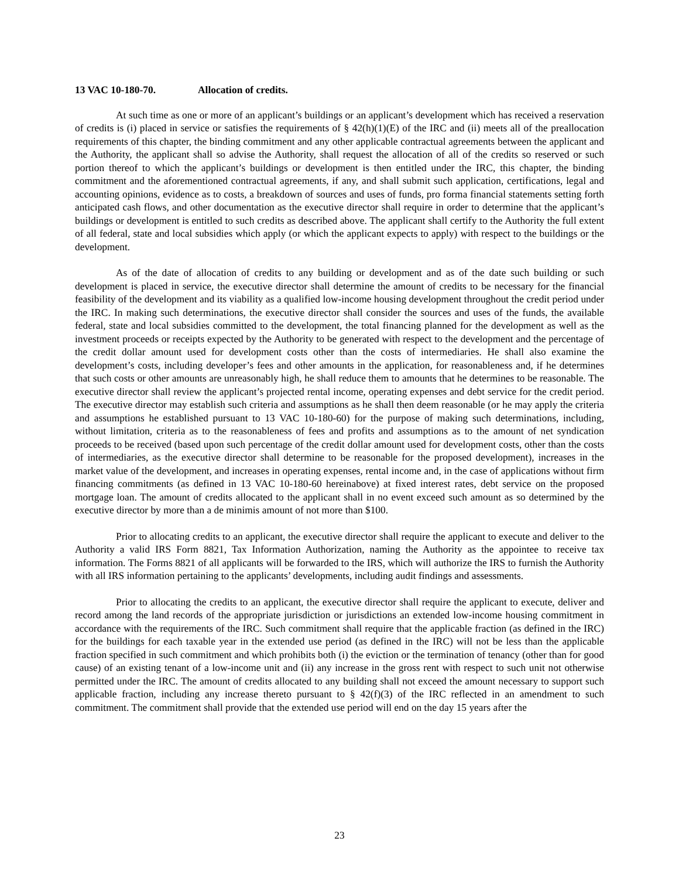13 VAC 10-180-70. Allocation of credits.
At such time as one or more of an applicant’s buildings or an applicant’s development which has received a reservation of credits is (i) placed in service or satisfies the requirements of § 42(h)(1)(E) of the IRC and (ii) meets all of the preallocation requirements of this chapter, the binding commitment and any other applicable contractual agreements between the applicant and the Authority, the applicant shall so advise the Authority, shall request the allocation of all of the credits so reserved or such portion thereof to which the applicant’s buildings or development is then entitled under the IRC, this chapter, the binding commitment and the aforementioned contractual agreements, if any, and shall submit such application, certifications, legal and accounting opinions, evidence as to costs, a breakdown of sources and uses of funds, pro forma financial statements setting forth anticipated cash flows, and other documentation as the executive director shall require in order to determine that the applicant’s buildings or development is entitled to such credits as described above. The applicant shall certify to the Authority the full extent of all federal, state and local subsidies which apply (or which the applicant expects to apply) with respect to the buildings or the development.
As of the date of allocation of credits to any building or development and as of the date such building or such development is placed in service, the executive director shall determine the amount of credits to be necessary for the financial feasibility of the development and its viability as a qualified low-income housing development throughout the credit period under the IRC. In making such determinations, the executive director shall consider the sources and uses of the funds, the available federal, state and local subsidies committed to the development, the total financing planned for the development as well as the investment proceeds or receipts expected by the Authority to be generated with respect to the development and the percentage of the credit dollar amount used for development costs other than the costs of intermediaries. He shall also examine the development’s costs, including developer’s fees and other amounts in the application, for reasonableness and, if he determines that such costs or other amounts are unreasonably high, he shall reduce them to amounts that he determines to be reasonable. The executive director shall review the applicant’s projected rental income, operating expenses and debt service for the credit period. The executive director may establish such criteria and assumptions as he shall then deem reasonable (or he may apply the criteria and assumptions he established pursuant to 13 VAC 10-180-60) for the purpose of making such determinations, including, without limitation, criteria as to the reasonableness of fees and profits and assumptions as to the amount of net syndication proceeds to be received (based upon such percentage of the credit dollar amount used for development costs, other than the costs of intermediaries, as the executive director shall determine to be reasonable for the proposed development), increases in the market value of the development, and increases in operating expenses, rental income and, in the case of applications without firm financing commitments (as defined in 13 VAC 10-180-60 hereinabove) at fixed interest rates, debt service on the proposed mortgage loan. The amount of credits allocated to the applicant shall in no event exceed such amount as so determined by the executive director by more than a de minimis amount of not more than $100.
Prior to allocating credits to an applicant, the executive director shall require the applicant to execute and deliver to the Authority a valid IRS Form 8821, Tax Information Authorization, naming the Authority as the appointee to receive tax information. The Forms 8821 of all applicants will be forwarded to the IRS, which will authorize the IRS to furnish the Authority with all IRS information pertaining to the applicants’ developments, including audit findings and assessments.
Prior to allocating the credits to an applicant, the executive director shall require the applicant to execute, deliver and record among the land records of the appropriate jurisdiction or jurisdictions an extended low-income housing commitment in accordance with the requirements of the IRC. Such commitment shall require that the applicable fraction (as defined in the IRC) for the buildings for each taxable year in the extended use period (as defined in the IRC) will not be less than the applicable fraction specified in such commitment and which prohibits both (i) the eviction or the termination of tenancy (other than for good cause) of an existing tenant of a low-income unit and (ii) any increase in the gross rent with respect to such unit not otherwise permitted under the IRC. The amount of credits allocated to any building shall not exceed the amount necessary to support such applicable fraction, including any increase thereto pursuant to § 42(f)(3) of the IRC reflected in an amendment to such commitment. The commitment shall provide that the extended use period will end on the day 15 years after the
23